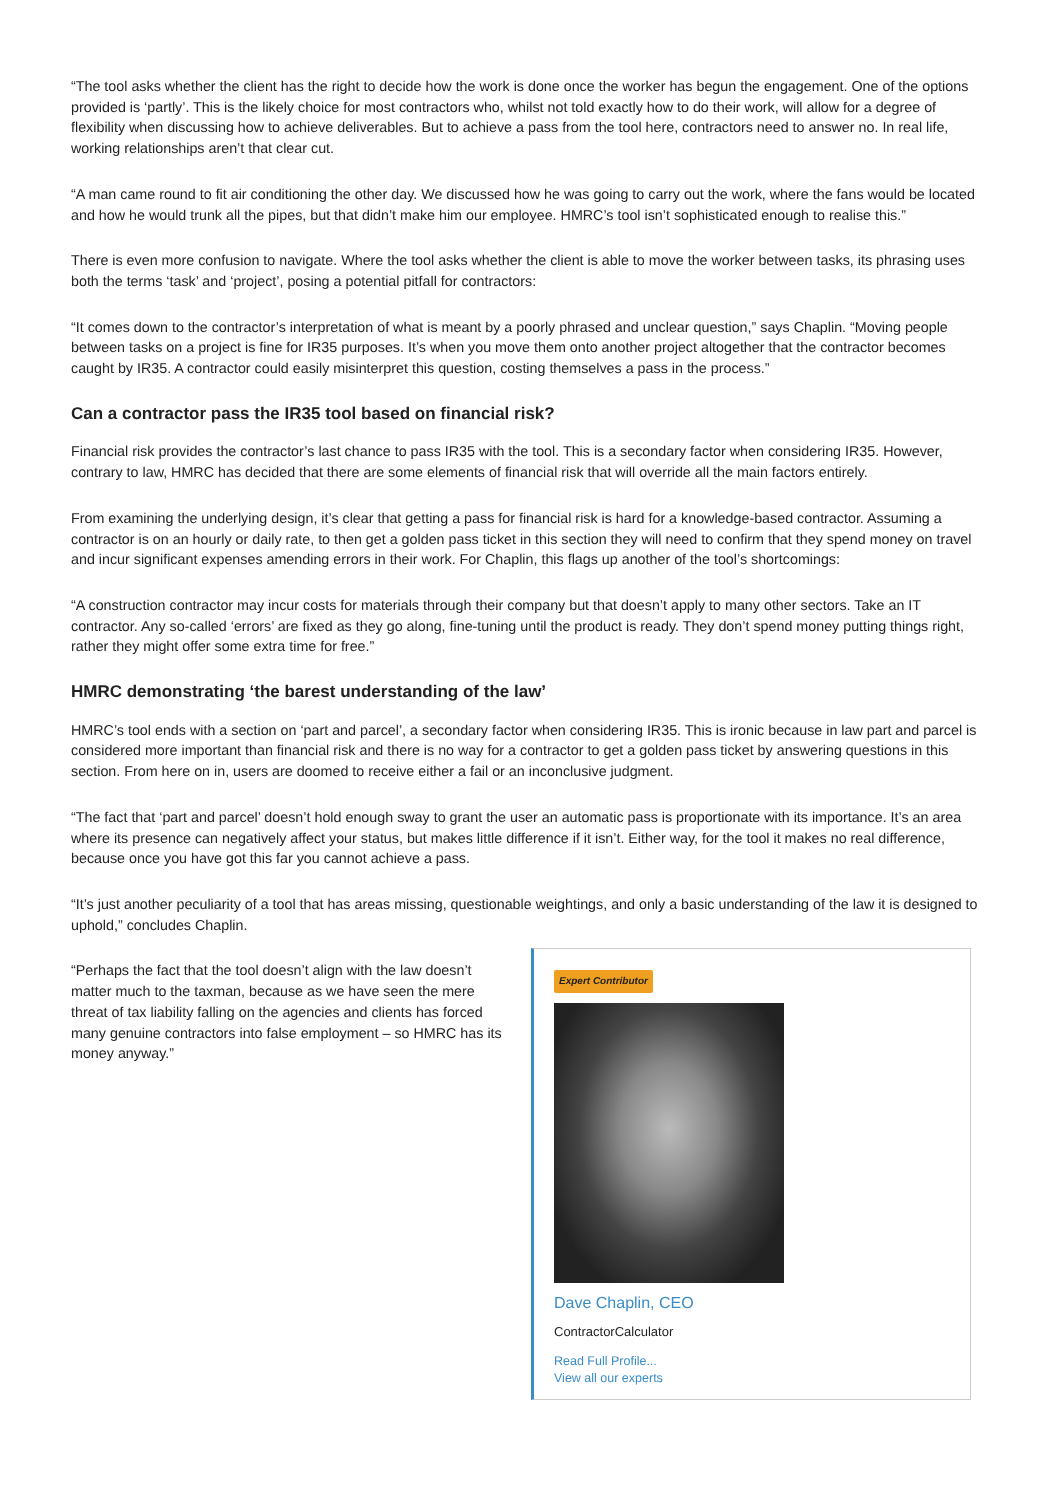“The tool asks whether the client has the right to decide how the work is done once the worker has begun the engagement. One of the options provided is ‘partly’. This is the likely choice for most contractors who, whilst not told exactly how to do their work, will allow for a degree of flexibility when discussing how to achieve deliverables. But to achieve a pass from the tool here, contractors need to answer no. In real life, working relationships aren’t that clear cut.
“A man came round to fit air conditioning the other day. We discussed how he was going to carry out the work, where the fans would be located and how he would trunk all the pipes, but that didn’t make him our employee. HMRC’s tool isn’t sophisticated enough to realise this.”
There is even more confusion to navigate. Where the tool asks whether the client is able to move the worker between tasks, its phrasing uses both the terms ‘task’ and ‘project’, posing a potential pitfall for contractors:
“It comes down to the contractor’s interpretation of what is meant by a poorly phrased and unclear question,” says Chaplin. “Moving people between tasks on a project is fine for IR35 purposes. It’s when you move them onto another project altogether that the contractor becomes caught by IR35. A contractor could easily misinterpret this question, costing themselves a pass in the process.”
Can a contractor pass the IR35 tool based on financial risk?
Financial risk provides the contractor’s last chance to pass IR35 with the tool. This is a secondary factor when considering IR35. However, contrary to law, HMRC has decided that there are some elements of financial risk that will override all the main factors entirely.
From examining the underlying design, it’s clear that getting a pass for financial risk is hard for a knowledge-based contractor. Assuming a contractor is on an hourly or daily rate, to then get a golden pass ticket in this section they will need to confirm that they spend money on travel and incur significant expenses amending errors in their work. For Chaplin, this flags up another of the tool’s shortcomings:
“A construction contractor may incur costs for materials through their company but that doesn’t apply to many other sectors. Take an IT contractor. Any so-called ‘errors’ are fixed as they go along, fine-tuning until the product is ready. They don’t spend money putting things right, rather they might offer some extra time for free.”
HMRC demonstrating ‘the barest understanding of the law’
HMRC’s tool ends with a section on ‘part and parcel’, a secondary factor when considering IR35. This is ironic because in law part and parcel is considered more important than financial risk and there is no way for a contractor to get a golden pass ticket by answering questions in this section. From here on in, users are doomed to receive either a fail or an inconclusive judgment.
“The fact that ‘part and parcel’ doesn’t hold enough sway to grant the user an automatic pass is proportionate with its importance. It’s an area where its presence can negatively affect your status, but makes little difference if it isn’t. Either way, for the tool it makes no real difference, because once you have got this far you cannot achieve a pass.
“It’s just another peculiarity of a tool that has areas missing, questionable weightings, and only a basic understanding of the law it is designed to uphold,” concludes Chaplin.
“Perhaps the fact that the tool doesn’t align with the law doesn’t matter much to the taxman, because as we have seen the mere threat of tax liability falling on the agencies and clients has forced many genuine contractors into false employment – so HMRC has its money anyway.”
Expert Contributor
Dave Chaplin, CEO
ContractorCalculator
Read Full Profile...
View all our experts